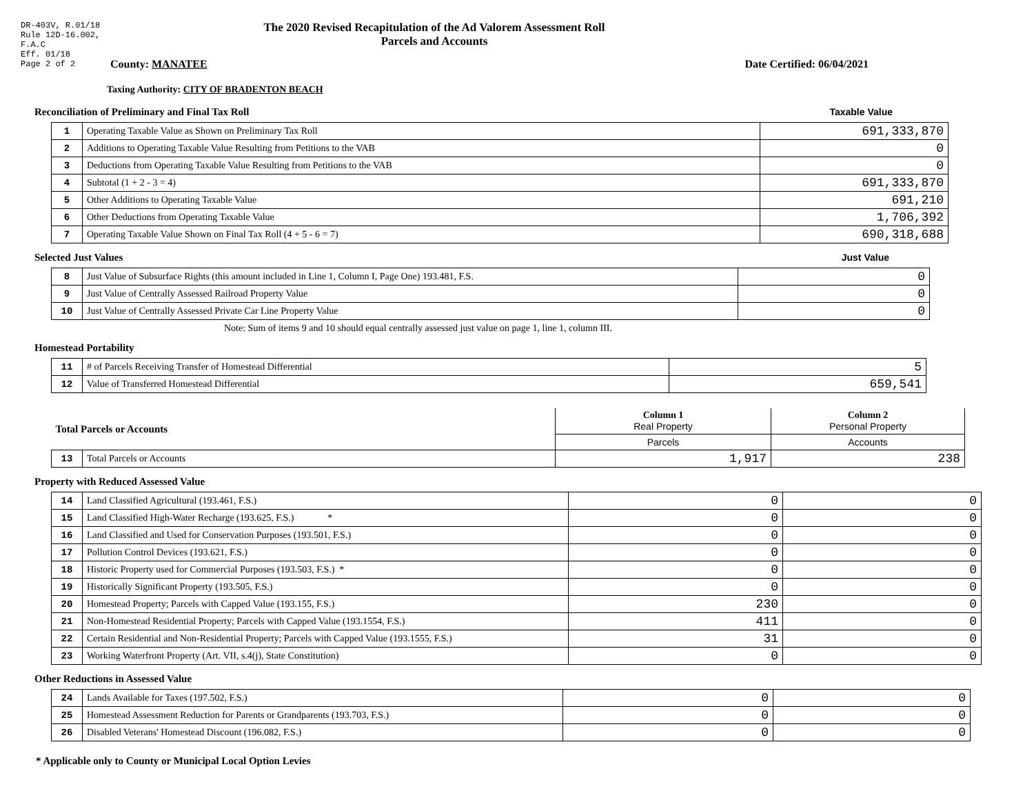DR-403V, R.01/18
Rule 12D-16.002,
F.A.C
Eff. 01/18
Page 2 of 2
The 2020 Revised Recapitulation of the Ad Valorem Assessment Roll
Parcels and Accounts
County: MANATEE Date Certified: 06/04/2021
Taxing Authority: CITY OF BRADENTON BEACH
Reconciliation of Preliminary and Final Tax Roll
Taxable Value
| 1 | Operating Taxable Value as Shown on Preliminary Tax Roll | 691,333,870 |
| 2 | Additions to Operating Taxable Value Resulting from Petitions to the VAB | 0 |
| 3 | Deductions from Operating Taxable Value Resulting from Petitions to the VAB | 0 |
| 4 | Subtotal (1 + 2 - 3 = 4) | 691,333,870 |
| 5 | Other Additions to Operating Taxable Value | 691,210 |
| 6 | Other Deductions from Operating Taxable Value | 1,706,392 |
| 7 | Operating Taxable Value Shown on Final Tax Roll (4 + 5 - 6 = 7) | 690,318,688 |
Selected Just Values Just Value
| 8 | Just Value of Subsurface Rights (this amount included in Line 1, Column I, Page One) 193.481, F.S. | 0 |
| 9 | Just Value of Centrally Assessed Railroad Property Value | 0 |
| 10 | Just Value of Centrally Assessed Private Car Line Property Value | 0 |
Note: Sum of items 9 and 10 should equal centrally assessed just value on page 1, line 1, column III.
Homestead Portability
| 11 | # of Parcels Receiving Transfer of Homestead Differential | 5 |
| 12 | Value of Transferred Homestead Differential | 659,541 |
| Total Parcels or Accounts | | Column 1 Real Property | Column 2 Personal Property |
| | | Parcels | Accounts |
| 13 | Total Parcels or Accounts | 1,917 | 238 |
Property with Reduced Assessed Value
| 14 | Land Classified Agricultural (193.461, F.S.) | 0 | 0 |
| 15 | Land Classified High-Water Recharge (193.625, F.S.) * | 0 | 0 |
| 16 | Land Classified and Used for Conservation Purposes (193.501, F.S.) | 0 | 0 |
| 17 | Pollution Control Devices (193.621, F.S.) | 0 | 0 |
| 18 | Historic Property used for Commercial Purposes (193.503, F.S.) * | 0 | 0 |
| 19 | Historically Significant Property (193.505, F.S.) | 0 | 0 |
| 20 | Homestead Property; Parcels with Capped Value (193.155, F.S.) | 230 | 0 |
| 21 | Non-Homestead Residential Property; Parcels with Capped Value (193.1554, F.S.) | 411 | 0 |
| 22 | Certain Residential and Non-Residential Property; Parcels with Capped Value (193.1555, F.S.) | 31 | 0 |
| 23 | Working Waterfront Property (Art. VII, s.4(j), State Constitution) | 0 | 0 |
Other Reductions in Assessed Value
| 24 | Lands Available for Taxes (197.502, F.S.) | 0 | 0 |
| 25 | Homestead Assessment Reduction for Parents or Grandparents (193.703, F.S.) | 0 | 0 |
| 26 | Disabled Veterans' Homestead Discount (196.082, F.S.) | 0 | 0 |
* Applicable only to County or Municipal Local Option Levies